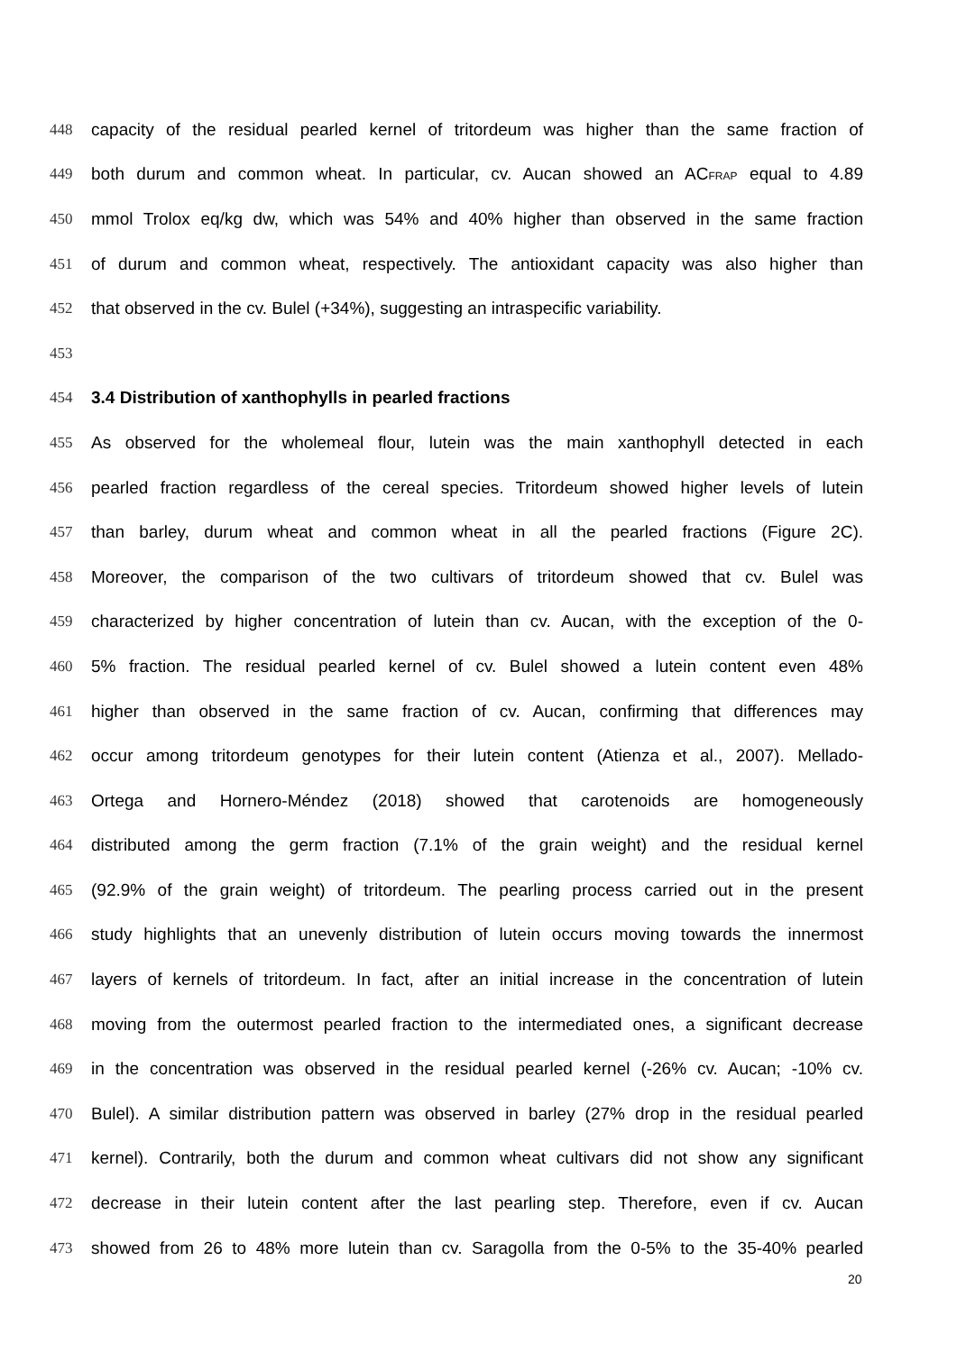448 capacity of the residual pearled kernel of tritordeum was higher than the same fraction of
449 both durum and common wheat. In particular, cv. Aucan showed an AC<sub>FRAP</sub> equal to 4.89
450 mmol Trolox eq/kg dw, which was 54% and 40% higher than observed in the same fraction
451 of durum and common wheat, respectively. The antioxidant capacity was also higher than
452 that observed in the cv. Bulel (+34%), suggesting an intraspecific variability.
453
454 3.4 Distribution of xanthophylls in pearled fractions
455 As observed for the wholemeal flour, lutein was the main xanthophyll detected in each
456 pearled fraction regardless of the cereal species. Tritordeum showed higher levels of lutein
457 than barley, durum wheat and common wheat in all the pearled fractions (Figure 2C).
458 Moreover, the comparison of the two cultivars of tritordeum showed that cv. Bulel was
459 characterized by higher concentration of lutein than cv. Aucan, with the exception of the 0-
460 5% fraction. The residual pearled kernel of cv. Bulel showed a lutein content even 48%
461 higher than observed in the same fraction of cv. Aucan, confirming that differences may
462 occur among tritordeum genotypes for their lutein content (Atienza et al., 2007). Mellado-
463 Ortega and Hornero-Méndez (2018) showed that carotenoids are homogeneously
464 distributed among the germ fraction (7.1% of the grain weight) and the residual kernel
465 (92.9% of the grain weight) of tritordeum. The pearling process carried out in the present
466 study highlights that an unevenly distribution of lutein occurs moving towards the innermost
467 layers of kernels of tritordeum. In fact, after an initial increase in the concentration of lutein
468 moving from the outermost pearled fraction to the intermediated ones, a significant decrease
469 in the concentration was observed in the residual pearled kernel (-26% cv. Aucan; -10% cv.
470 Bulel). A similar distribution pattern was observed in barley (27% drop in the residual pearled
471 kernel). Contrarily, both the durum and common wheat cultivars did not show any significant
472 decrease in their lutein content after the last pearling step. Therefore, even if cv. Aucan
473 showed from 26 to 48% more lutein than cv. Saragolla from the 0-5% to the 35-40% pearled
20